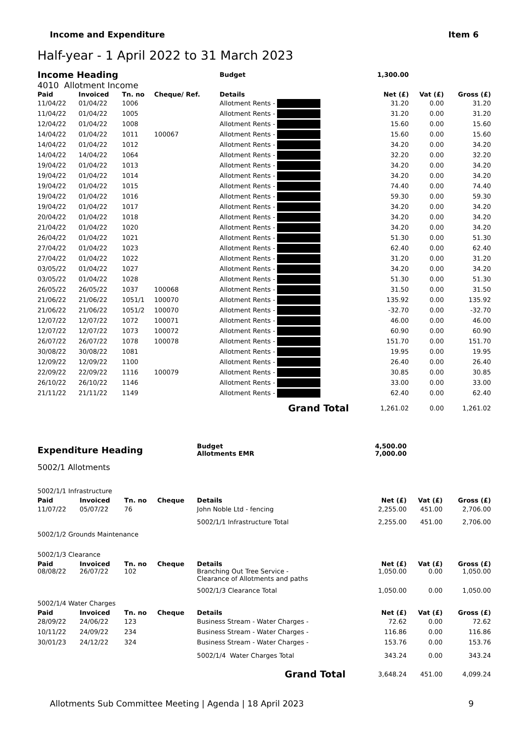Income and Expenditure Item 6
Half-year - 1 April 2022 to 31 March 2023
| Income Heading | | | | Budget | | 1,300.00 | | |
| 4010 Allotment Income | | | | | | | | |
| Paid | Invoiced | Tn. no | Cheque/ Ref. | Details | | Net (£) | Vat (£) | Gross (£) |
| 11/04/22 | 01/04/22 | 1006 | | Allotment Rents - | | 31.20 | 0.00 | 31.20 |
| 11/04/22 | 01/04/22 | 1005 | | Allotment Rents - | | 31.20 | 0.00 | 31.20 |
| 12/04/22 | 01/04/22 | 1008 | | Allotment Rents - | | 15.60 | 0.00 | 15.60 |
| 14/04/22 | 01/04/22 | 1011 | 100067 | Allotment Rents - | | 15.60 | 0.00 | 15.60 |
| 14/04/22 | 01/04/22 | 1012 | | Allotment Rents - | | 34.20 | 0.00 | 34.20 |
| 14/04/22 | 14/04/22 | 1064 | | Allotment Rents - | | 32.20 | 0.00 | 32.20 |
| 19/04/22 | 01/04/22 | 1013 | | Allotment Rents - | | 34.20 | 0.00 | 34.20 |
| 19/04/22 | 01/04/22 | 1014 | | Allotment Rents - | | 34.20 | 0.00 | 34.20 |
| 19/04/22 | 01/04/22 | 1015 | | Allotment Rents - | | 74.40 | 0.00 | 74.40 |
| 19/04/22 | 01/04/22 | 1016 | | Allotment Rents - | | 59.30 | 0.00 | 59.30 |
| 19/04/22 | 01/04/22 | 1017 | | Allotment Rents - | | 34.20 | 0.00 | 34.20 |
| 20/04/22 | 01/04/22 | 1018 | | Allotment Rents - | | 34.20 | 0.00 | 34.20 |
| 21/04/22 | 01/04/22 | 1020 | | Allotment Rents - | | 34.20 | 0.00 | 34.20 |
| 26/04/22 | 01/04/22 | 1021 | | Allotment Rents - | | 51.30 | 0.00 | 51.30 |
| 27/04/22 | 01/04/22 | 1023 | | Allotment Rents - | | 62.40 | 0.00 | 62.40 |
| 27/04/22 | 01/04/22 | 1022 | | Allotment Rents - | | 31.20 | 0.00 | 31.20 |
| 03/05/22 | 01/04/22 | 1027 | | Allotment Rents - | | 34.20 | 0.00 | 34.20 |
| 03/05/22 | 01/04/22 | 1028 | | Allotment Rents - | | 51.30 | 0.00 | 51.30 |
| 26/05/22 | 26/05/22 | 1037 | 100068 | Allotment Rents - | | 31.50 | 0.00 | 31.50 |
| 21/06/22 | 21/06/22 | 1051/1 | 100070 | Allotment Rents - | | 135.92 | 0.00 | 135.92 |
| 21/06/22 | 21/06/22 | 1051/2 | 100070 | Allotment Rents - | | -32.70 | 0.00 | -32.70 |
| 12/07/22 | 12/07/22 | 1072 | 100071 | Allotment Rents - | | 46.00 | 0.00 | 46.00 |
| 12/07/22 | 12/07/22 | 1073 | 100072 | Allotment Rents - | | 60.90 | 0.00 | 60.90 |
| 26/07/22 | 26/07/22 | 1078 | 100078 | Allotment Rents - | | 151.70 | 0.00 | 151.70 |
| 30/08/22 | 30/08/22 | 1081 | | Allotment Rents - | | 19.95 | 0.00 | 19.95 |
| 12/09/22 | 12/09/22 | 1100 | | Allotment Rents - | | 26.40 | 0.00 | 26.40 |
| 22/09/22 | 22/09/22 | 1116 | 100079 | Allotment Rents - | | 30.85 | 0.00 | 30.85 |
| 26/10/22 | 26/10/22 | 1146 | | Allotment Rents - | | 33.00 | 0.00 | 33.00 |
| 21/11/22 | 21/11/22 | 1149 | | Allotment Rents - | | 62.40 | 0.00 | 62.40 |
| Grand Total | | | | | | 1,261.02 | 0.00 | 1,261.02 |
| Expenditure Heading | | | | Budget Allotments EMR | 4,500.00 7,000.00 | | |
| 5002/1 Allotments | | | | | | | |
| 5002/1/1 Infrastructure | | | | | | | |
| Paid | Invoiced | Tn. no | Cheque | Details | Net (£) | Vat (£) | Gross (£) |
| 11/07/22 | 05/07/22 | 76 | | John Noble Ltd - fencing | 2,255.00 | 451.00 | 2,706.00 |
| | | | | 5002/1/1 Infrastructure Total | 2,255.00 | 451.00 | 2,706.00 |
| 5002/1/2 Grounds Maintenance | | | | | | | |
| 5002/1/3 Clearance | | | | | | | |
| Paid | Invoiced | Tn. no | Cheque | Details | Net (£) | Vat (£) | Gross (£) |
| 08/08/22 | 26/07/22 | 102 | | Branching Out Tree Service - Clearance of Allotments and paths | 1,050.00 | 0.00 | 1,050.00 |
| | | | | 5002/1/3 Clearance Total | 1,050.00 | 0.00 | 1,050.00 |
| 5002/1/4 Water Charges | | | | | | | |
| Paid | Invoiced | Tn. no | Cheque | Details | Net (£) | Vat (£) | Gross (£) |
| 28/09/22 | 24/06/22 | 123 | | Business Stream - Water Charges - | 72.62 | 0.00 | 72.62 |
| 10/11/22 | 24/09/22 | 234 | | Business Stream - Water Charges - | 116.86 | 0.00 | 116.86 |
| 30/01/23 | 24/12/22 | 324 | | Business Stream - Water Charges - | 153.76 | 0.00 | 153.76 |
| | | | | 5002/1/4 Water Charges Total | 343.24 | 0.00 | 343.24 |
| Grand Total | | | | | 3,648.24 | 451.00 | 4,099.24 |
Allotments Sub Committee Meeting | Agenda | 18 April 2023 9